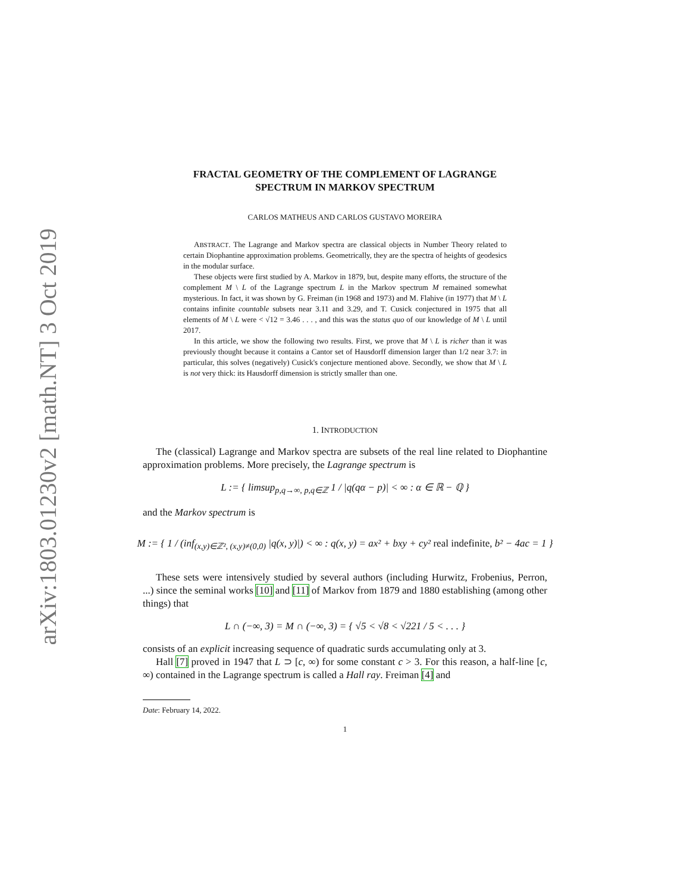arXiv:1803.01230v2 [math.NT] 3 Oct 2019
FRACTAL GEOMETRY OF THE COMPLEMENT OF LAGRANGE
SPECTRUM IN MARKOV SPECTRUM
CARLOS MATHEUS AND CARLOS GUSTAVO MOREIRA
ABSTRACT. The Lagrange and Markov spectra are classical objects in Number Theory related to certain Diophantine approximation problems. Geometrically, they are the spectra of heights of geodesics in the modular surface.
These objects were first studied by A. Markov in 1879, but, despite many efforts, the structure of the complement M \ L of the Lagrange spectrum L in the Markov spectrum M remained somewhat mysterious. In fact, it was shown by G. Freiman (in 1968 and 1973) and M. Flahive (in 1977) that M \ L contains infinite countable subsets near 3.11 and 3.29, and T. Cusick conjectured in 1975 that all elements of M \ L were < √12 = 3.46 . . . , and this was the status quo of our knowledge of M \ L until 2017.
In this article, we show the following two results. First, we prove that M \ L is richer than it was previously thought because it contains a Cantor set of Hausdorff dimension larger than 1/2 near 3.7: in particular, this solves (negatively) Cusick's conjecture mentioned above. Secondly, we show that M \ L is not very thick: its Hausdorff dimension is strictly smaller than one.
1. INTRODUCTION
The (classical) Lagrange and Markov spectra are subsets of the real line related to Diophantine approximation problems. More precisely, the Lagrange spectrum is
L := { limsup<sub>p,q→∞, p,q∈ℤ</sub> 1 / |q(qα − p)| < ∞ : α ∈ ℝ − ℚ }
and the Markov spectrum is
M := { 1 / (inf<sub>(x,y)∈ℤ², (x,y)≠(0,0)</sub> |q(x, y)|) < ∞ : q(x, y) = ax² + bxy + cy² real indefinite, b² − 4ac = 1 }
These sets were intensively studied by several authors (including Hurwitz, Frobenius, Perron, ...) since the seminal works [10] and [11] of Markov from 1879 and 1880 establishing (among other things) that
L ∩ (−∞, 3) = M ∩ (−∞, 3) = { √5 < √8 < √221 / 5 < . . . }
consists of an explicit increasing sequence of quadratic surds accumulating only at 3.
Hall [7] proved in 1947 that L ⊃ [c, ∞) for some constant c > 3. For this reason, a half-line [c, ∞) contained in the Lagrange spectrum is called a Hall ray. Freiman [4] and
Date: February 14, 2022.
1